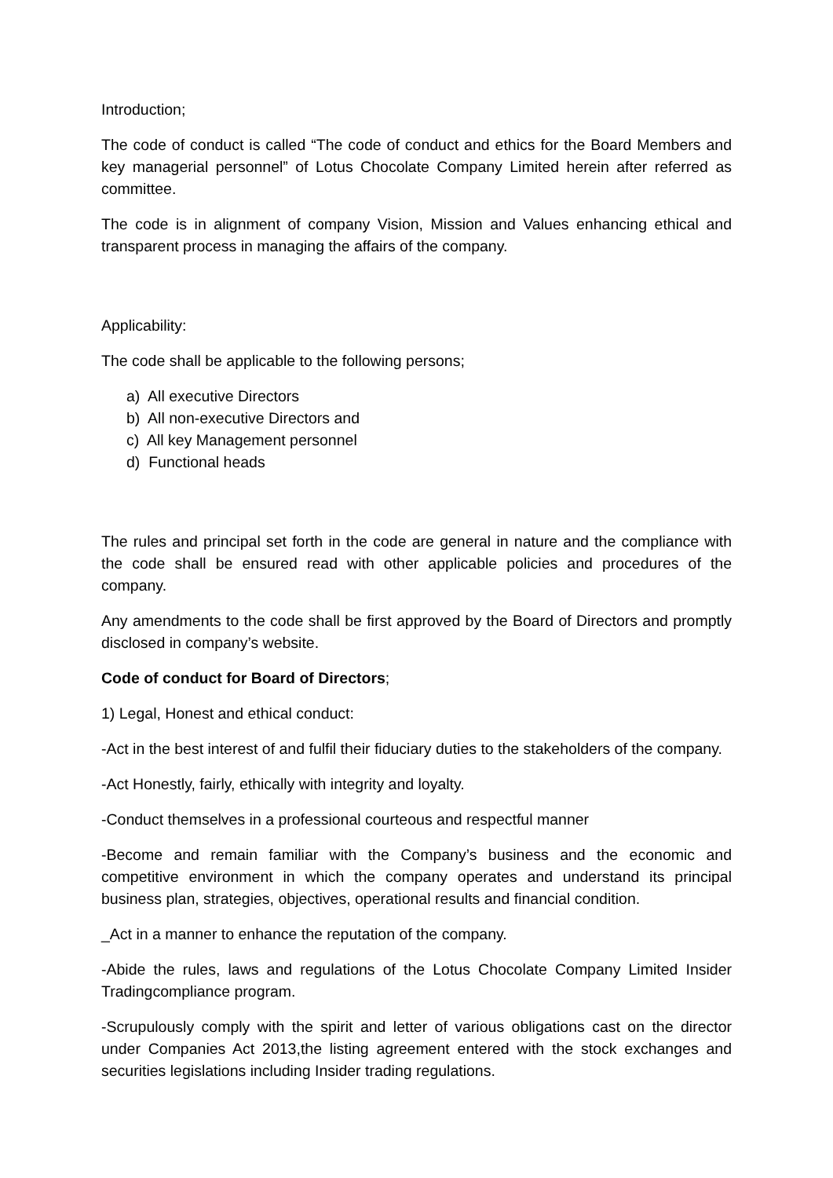Introduction;
The code of conduct is called “The code of conduct and ethics for the Board Members and key managerial personnel” of Lotus Chocolate Company Limited herein after referred as committee.
The code is in alignment of company Vision, Mission and Values enhancing ethical and transparent process in managing the affairs of the company.
Applicability:
The code shall be applicable to the following persons;
a) All executive Directors
b) All non-executive Directors and
c) All key Management personnel
d) Functional heads
The rules and principal set forth in the code are general in nature and the compliance with the code shall be ensured read with other applicable policies and procedures of the company.
Any amendments to the code shall be first approved by the Board of Directors and promptly disclosed in company’s website.
Code of conduct for Board of Directors;
1) Legal, Honest and ethical conduct:
-Act in the best interest of and fulfil their fiduciary duties to the stakeholders of the company.
-Act Honestly, fairly, ethically with integrity and loyalty.
-Conduct themselves in a professional courteous and respectful manner
-Become and remain familiar with the Company’s business and the economic and competitive environment in which the company operates and understand its principal business plan, strategies, objectives, operational results and financial condition.
_Act in a manner to enhance the reputation of the company.
-Abide the rules, laws and regulations of the Lotus Chocolate Company Limited Insider Tradingcompliance program.
-Scrupulously comply with the spirit and letter of various obligations cast on the director under Companies Act 2013,the listing agreement entered with the stock exchanges and securities legislations including Insider trading regulations.